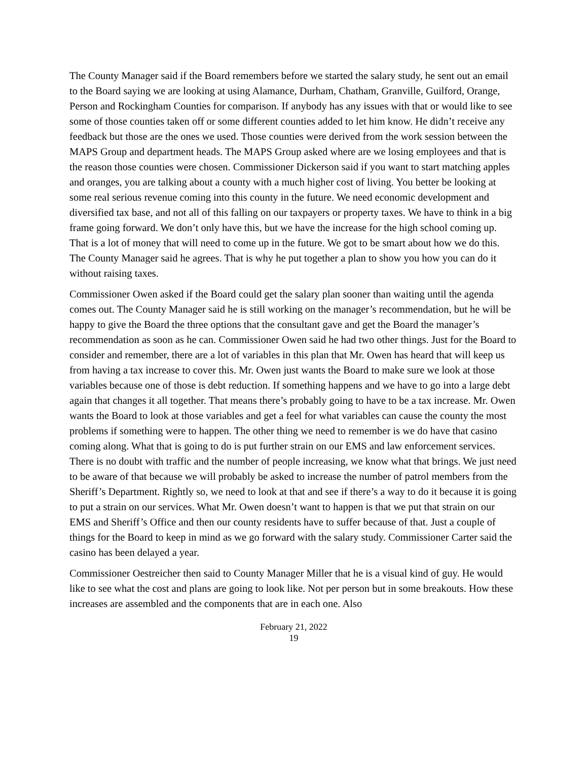The County Manager said if the Board remembers before we started the salary study, he sent out an email to the Board saying we are looking at using Alamance, Durham, Chatham, Granville, Guilford, Orange, Person and Rockingham Counties for comparison. If anybody has any issues with that or would like to see some of those counties taken off or some different counties added to let him know. He didn’t receive any feedback but those are the ones we used. Those counties were derived from the work session between the MAPS Group and department heads. The MAPS Group asked where are we losing employees and that is the reason those counties were chosen. Commissioner Dickerson said if you want to start matching apples and oranges, you are talking about a county with a much higher cost of living. You better be looking at some real serious revenue coming into this county in the future. We need economic development and diversified tax base, and not all of this falling on our taxpayers or property taxes. We have to think in a big frame going forward. We don’t only have this, but we have the increase for the high school coming up. That is a lot of money that will need to come up in the future. We got to be smart about how we do this. The County Manager said he agrees. That is why he put together a plan to show you how you can do it without raising taxes.
Commissioner Owen asked if the Board could get the salary plan sooner than waiting until the agenda comes out. The County Manager said he is still working on the manager’s recommendation, but he will be happy to give the Board the three options that the consultant gave and get the Board the manager’s recommendation as soon as he can. Commissioner Owen said he had two other things. Just for the Board to consider and remember, there are a lot of variables in this plan that Mr. Owen has heard that will keep us from having a tax increase to cover this. Mr. Owen just wants the Board to make sure we look at those variables because one of those is debt reduction. If something happens and we have to go into a large debt again that changes it all together. That means there’s probably going to have to be a tax increase. Mr. Owen wants the Board to look at those variables and get a feel for what variables can cause the county the most problems if something were to happen. The other thing we need to remember is we do have that casino coming along. What that is going to do is put further strain on our EMS and law enforcement services. There is no doubt with traffic and the number of people increasing, we know what that brings. We just need to be aware of that because we will probably be asked to increase the number of patrol members from the Sheriff’s Department. Rightly so, we need to look at that and see if there’s a way to do it because it is going to put a strain on our services. What Mr. Owen doesn’t want to happen is that we put that strain on our EMS and Sheriff’s Office and then our county residents have to suffer because of that. Just a couple of things for the Board to keep in mind as we go forward with the salary study. Commissioner Carter said the casino has been delayed a year.
Commissioner Oestreicher then said to County Manager Miller that he is a visual kind of guy. He would like to see what the cost and plans are going to look like. Not per person but in some breakouts. How these increases are assembled and the components that are in each one. Also
February 21, 2022
19